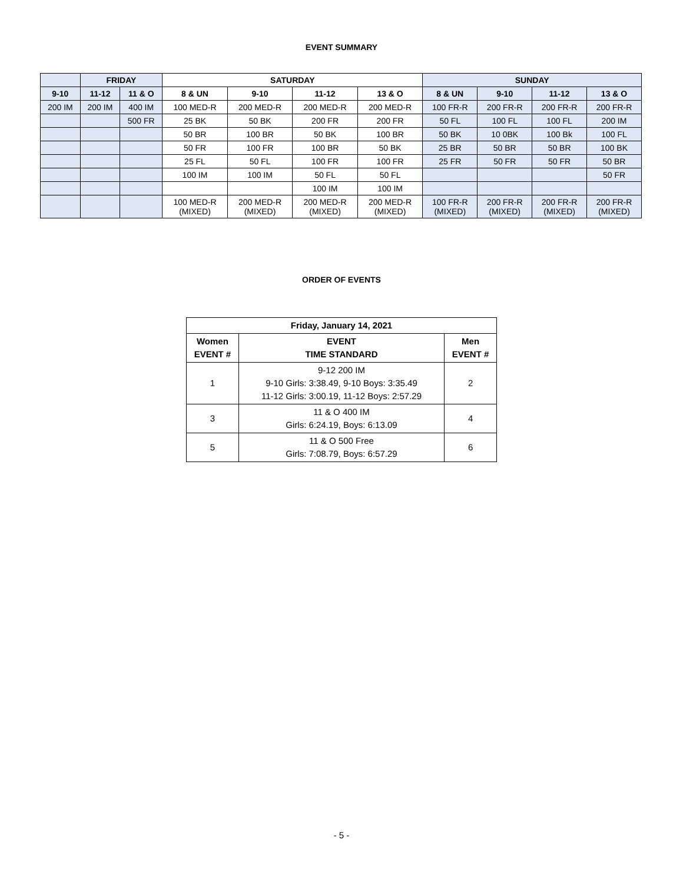EVENT SUMMARY
| | FRIDAY | | SATURDAY | | | | SUNDAY | | | |
| --- | --- | --- | --- | --- | --- | --- | --- | --- | --- | --- |
| 9-10 | 11-12 | 11 & O | 8 & UN | 9-10 | 11-12 | 13 & O | 8 & UN | 9-10 | 11-12 | 13 & O |
| 200 IM | 200 IM | 400 IM | 100 MED-R | 200 MED-R | 200 MED-R | 200 MED-R | 100 FR-R | 200 FR-R | 200 FR-R | 200 FR-R |
| | | 500 FR | 25 BK | 50 BK | 200 FR | 200 FR | 50 FL | 100 FL | 100 FL | 200 IM |
| | | | 50 BR | 100 BR | 50 BK | 100 BR | 50 BK | 10 0BK | 100 Bk | 100 FL |
| | | | 50 FR | 100 FR | 100 BR | 50 BK | 25 BR | 50 BR | 50 BR | 100 BK |
| | | | 25 FL | 50 FL | 100 FR | 100 FR | 25 FR | 50 FR | 50 FR | 50 BR |
| | | | 100 IM | 100 IM | 50 FL | 50 FL | | | | 50 FR |
| | | | | | 100 IM | 100 IM | | | | |
| | | | 100 MED-R (MIXED) | 200 MED-R (MIXED) | 200 MED-R (MIXED) | 200 MED-R (MIXED) | 100 FR-R (MIXED) | 200 FR-R (MIXED) | 200 FR-R (MIXED) | 200 FR-R (MIXED) |
ORDER OF EVENTS
| Friday, January 14, 2021 | | |
| --- | --- | --- |
| Women EVENT # | EVENT TIME STANDARD | Men EVENT # |
| 1 | 9-12 200 IM 9-10 Girls: 3:38.49, 9-10 Boys: 3:35.49 11-12 Girls: 3:00.19, 11-12 Boys: 2:57.29 | 2 |
| 3 | 11 & O 400 IM Girls: 6:24.19, Boys: 6:13.09 | 4 |
| 5 | 11 & O 500 Free Girls: 7:08.79, Boys: 6:57.29 | 6 |
- 5 -